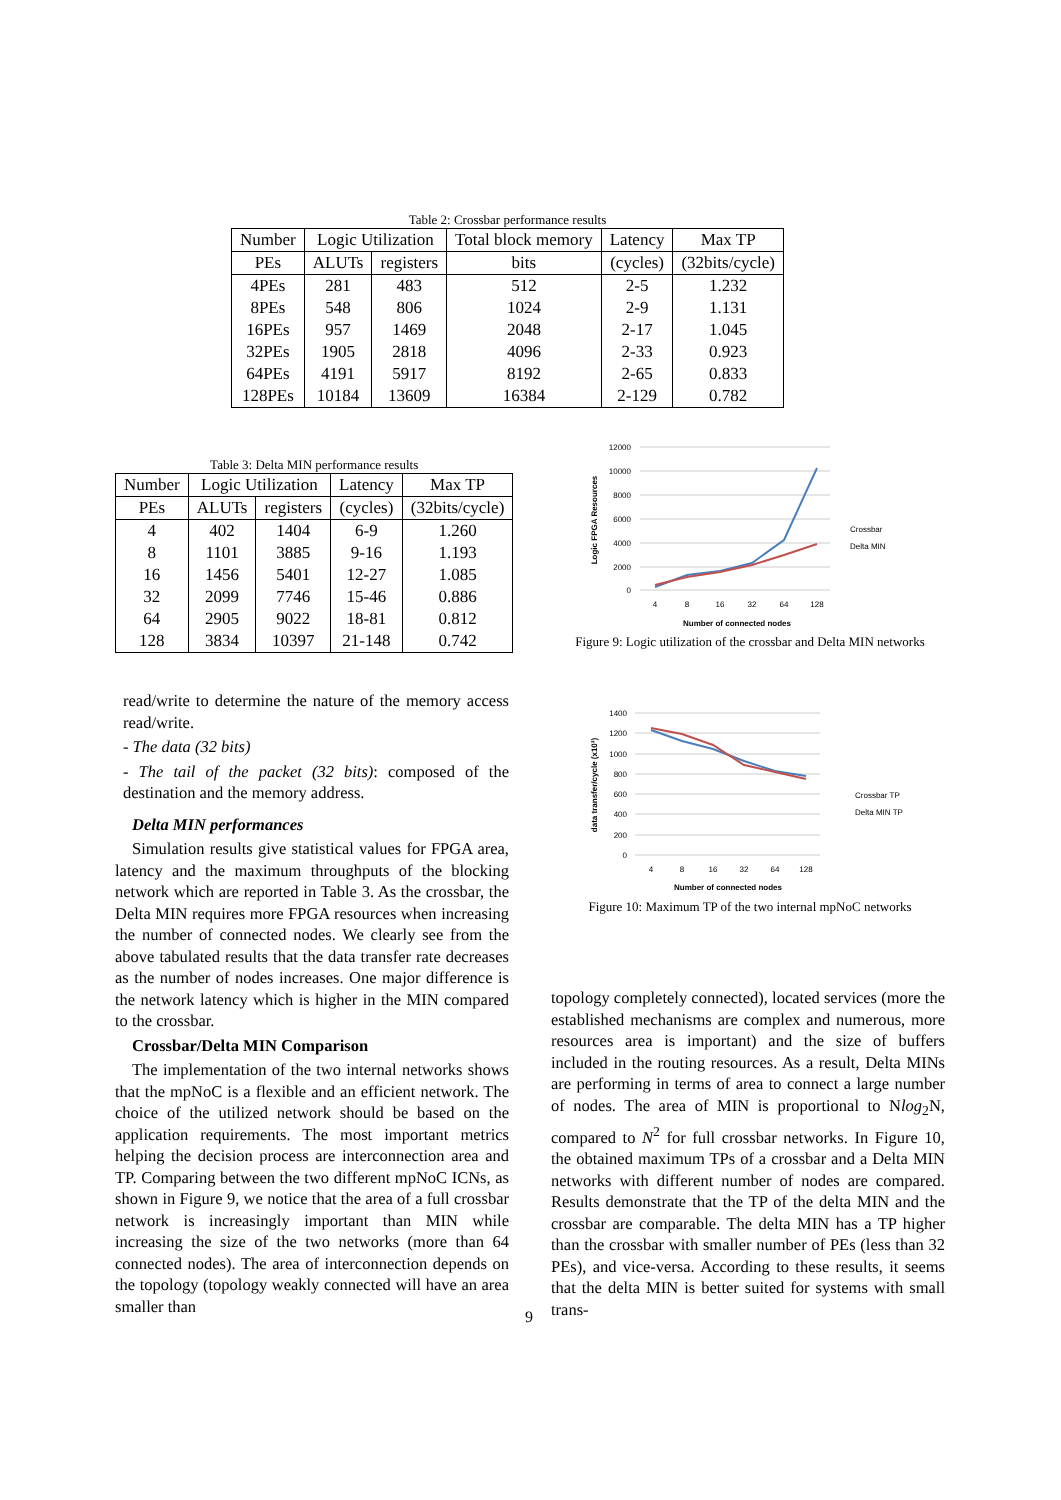Table 2: Crossbar performance results
| Number | Logic Utilization | | Total block memory | Latency | Max TP |
| --- | --- | --- | --- | --- | --- |
| PEs | ALUTs | registers | bits | (cycles) | (32bits/cycle) |
| 4PEs | 281 | 483 | 512 | 2-5 | 1.232 |
| 8PEs | 548 | 806 | 1024 | 2-9 | 1.131 |
| 16PEs | 957 | 1469 | 2048 | 2-17 | 1.045 |
| 32PEs | 1905 | 2818 | 4096 | 2-33 | 0.923 |
| 64PEs | 4191 | 5917 | 8192 | 2-65 | 0.833 |
| 128PEs | 10184 | 13609 | 16384 | 2-129 | 0.782 |
Table 3: Delta MIN performance results
| Number | Logic Utilization | | Latency | Max TP |
| --- | --- | --- | --- | --- |
| PEs | ALUTs | registers | (cycles) | (32bits/cycle) |
| 4 | 402 | 1404 | 6-9 | 1.260 |
| 8 | 1101 | 3885 | 9-16 | 1.193 |
| 16 | 1456 | 5401 | 12-27 | 1.085 |
| 32 | 2099 | 7746 | 15-46 | 0.886 |
| 64 | 2905 | 9022 | 18-81 | 0.812 |
| 128 | 3834 | 10397 | 21-148 | 0.742 |
12000
10000
8000
6000
4000
2000
0
4
8
16
32
64
128
Number of connected nodes
Logic FPGA Resources
Crossbar
Delta MIN
Figure 9: Logic utilization of the crossbar and Delta MIN networks
1400
1200
1000
800
600
400
200
0
4
8
16
32
64
128
Number of connected nodes
data transfer/cycle (x10³)
Crossbar TP
Delta MIN TP
Figure 10: Maximum TP of the two internal mpNoC networks
read/write to determine the nature of the memory access read/write.
- The data (32 bits)
- The tail of the packet (32 bits): composed of the destination and the memory address.
Delta MIN performances
Simulation results give statistical values for FPGA area, latency and the maximum throughputs of the blocking network which are reported in Table 3. As the crossbar, the Delta MIN requires more FPGA resources when increasing the number of connected nodes. We clearly see from the above tabulated results that the data transfer rate decreases as the number of nodes increases. One major difference is the network latency which is higher in the MIN compared to the crossbar.
Crossbar/Delta MIN Comparison
The implementation of the two internal networks shows that the mpNoC is a flexible and an efficient network. The choice of the utilized network should be based on the application requirements. The most important metrics helping the decision process are interconnection area and TP. Comparing between the two different mpNoC ICNs, as shown in Figure 9, we notice that the area of a full crossbar network is increasingly important than MIN while increasing the size of the two networks (more than 64 connected nodes). The area of interconnection depends on the topology (topology weakly connected will have an area smaller than
topology completely connected), located services (more the established mechanisms are complex and numerous, more resources area is important) and the size of buffers included in the routing resources. As a result, Delta MINs are performing in terms of area to connect a large number of nodes. The area of MIN is proportional to Nlog<sub>2</sub>N, compared to N<sup>2</sup> for full crossbar networks. In Figure 10, the obtained maximum TPs of a crossbar and a Delta MIN networks with different number of nodes are compared. Results demonstrate that the TP of the delta MIN and the crossbar are comparable. The delta MIN has a TP higher than the crossbar with smaller number of PEs (less than 32 PEs), and vice-versa. According to these results, it seems that the delta MIN is better suited for systems with small trans-
9